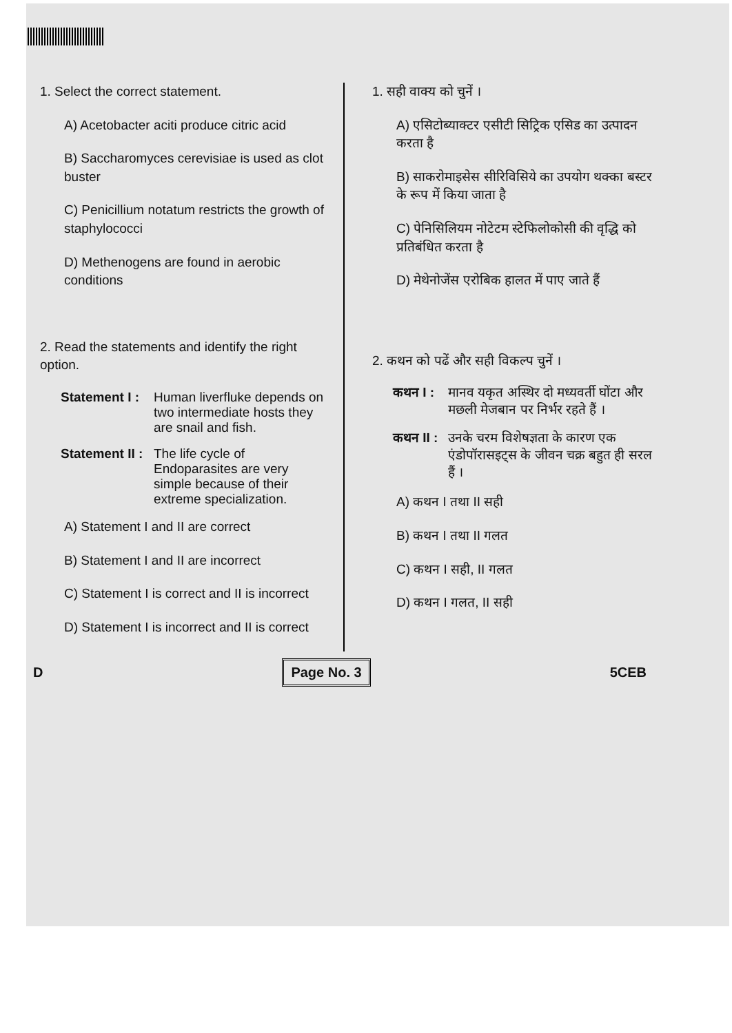1. Select the correct statement.
A) Acetobacter aciti produce citric acid
B) Saccharomyces cerevisiae is used as clot buster
C) Penicillium notatum restricts the growth of staphylococci
D) Methenogens are found in aerobic conditions
2. Read the statements and identify the right option.
Statement I : Human liverfluke depends on two intermediate hosts they are snail and fish.
Statement II : The life cycle of Endoparasites are very simple because of their extreme specialization.
A) Statement I and II are correct
B) Statement I and II are incorrect
C) Statement I is correct and II is incorrect
D) Statement I is incorrect and II is correct
1. सही वाक्य को चुनें ।
A) एसिटोब्याक्टर एसीटी सिट्रिक एसिड का उत्पादन करता है
B) साकरोमाइसेस सीरिविसिये का उपयोग थक्का बस्टर के रूप में किया जाता है
C) पेनिसिलियम नोटेटम स्टेफिलोकोसी की वृद्धि को प्रतिबंधित करता है
D) मेथेनोजेंस एरोबिक हालत में पाए जाते हैं
2. कथन को पढें और सही विकल्प चुनें ।
कथन I : मानव यकृत अस्थिर दो मध्यवर्ती घोंटा और मछली मेजबान पर निर्भर रहते हैं ।
कथन II : उनके चरम विशेषज्ञता के कारण एक एंडोपॉरासइट्स के जीवन चक्र बहुत ही सरल हैं ।
A) कथन I तथा II सही
B) कथन I तथा II गलत
C) कथन I सही, II गलत
D) कथन I गलत, II सही
D Page No. 3 5CEB